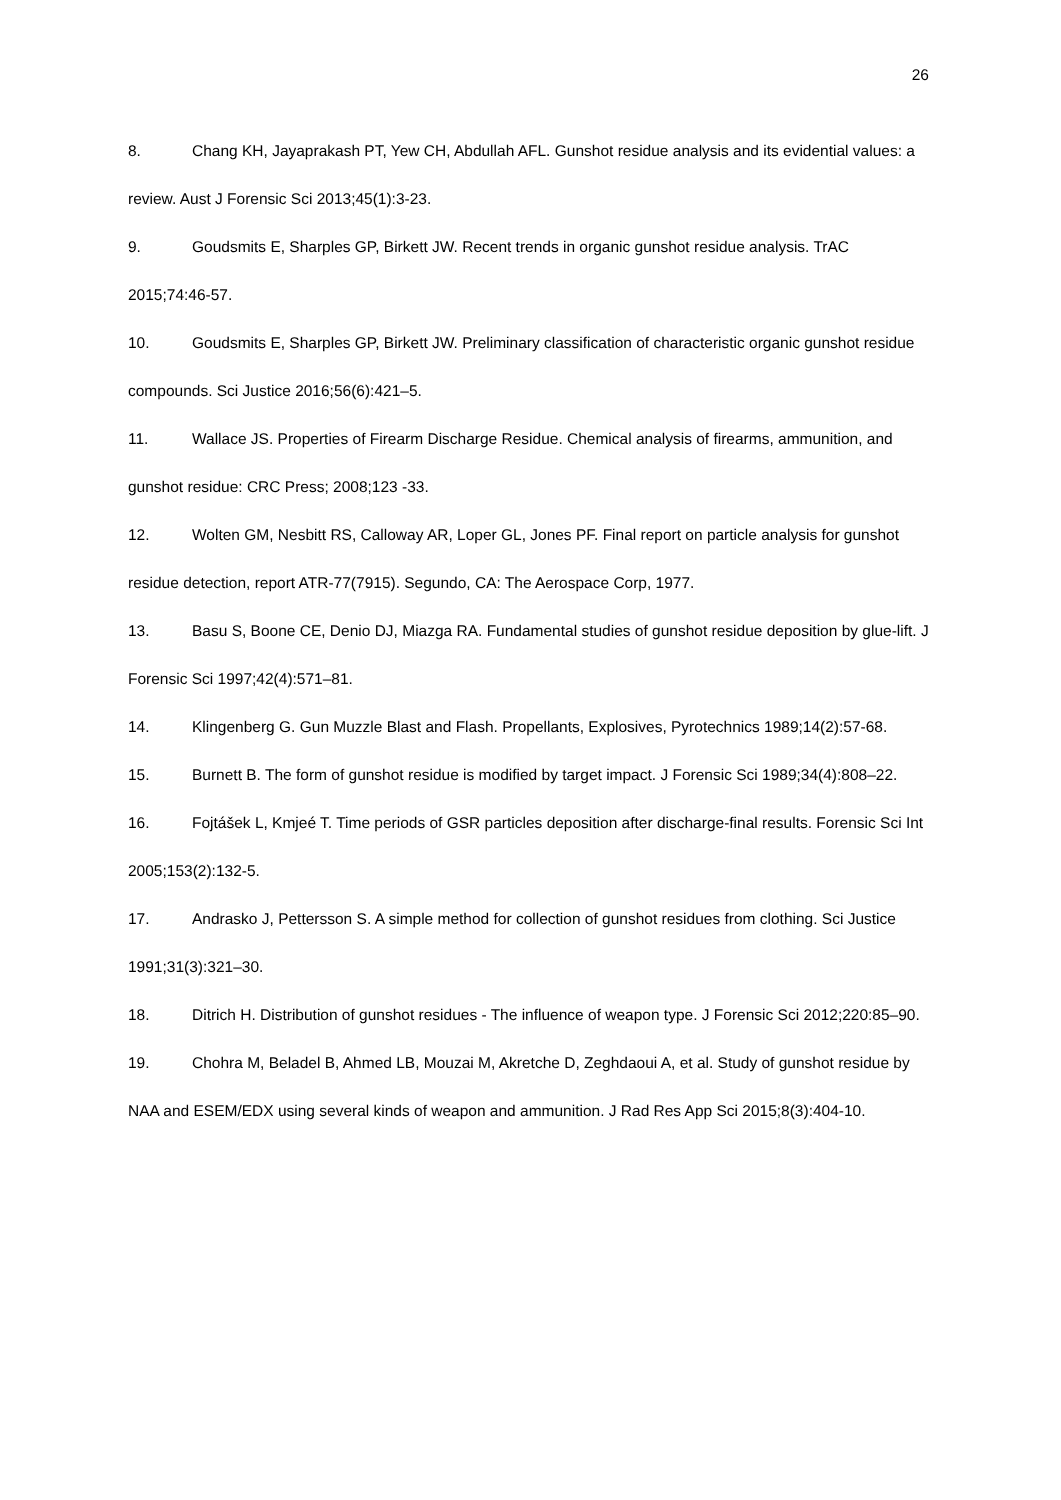26
8. Chang KH, Jayaprakash PT, Yew CH, Abdullah AFL. Gunshot residue analysis and its evidential values: a review. Aust J Forensic Sci 2013;45(1):3-23.
9. Goudsmits E, Sharples GP, Birkett JW. Recent trends in organic gunshot residue analysis. TrAC 2015;74:46-57.
10. Goudsmits E, Sharples GP, Birkett JW. Preliminary classification of characteristic organic gunshot residue compounds. Sci Justice 2016;56(6):421–5.
11. Wallace JS. Properties of Firearm Discharge Residue. Chemical analysis of firearms, ammunition, and gunshot residue: CRC Press; 2008;123 -33.
12. Wolten GM, Nesbitt RS, Calloway AR, Loper GL, Jones PF. Final report on particle analysis for gunshot residue detection, report ATR-77(7915). Segundo, CA: The Aerospace Corp, 1977.
13. Basu S, Boone CE, Denio DJ, Miazga RA. Fundamental studies of gunshot residue deposition by glue-lift. J Forensic Sci 1997;42(4):571–81.
14. Klingenberg G. Gun Muzzle Blast and Flash. Propellants, Explosives, Pyrotechnics 1989;14(2):57-68.
15. Burnett B. The form of gunshot residue is modified by target impact. J Forensic Sci 1989;34(4):808–22.
16. Fojtášek L, Kmjeé T. Time periods of GSR particles deposition after discharge-final results. Forensic Sci Int 2005;153(2):132-5.
17. Andrasko J, Pettersson S. A simple method for collection of gunshot residues from clothing. Sci Justice 1991;31(3):321–30.
18. Ditrich H. Distribution of gunshot residues - The influence of weapon type. J Forensic Sci 2012;220:85–90.
19. Chohra M, Beladel B, Ahmed LB, Mouzai M, Akretche D, Zeghdaoui A, et al. Study of gunshot residue by NAA and ESEM/EDX using several kinds of weapon and ammunition. J Rad Res App Sci 2015;8(3):404-10.